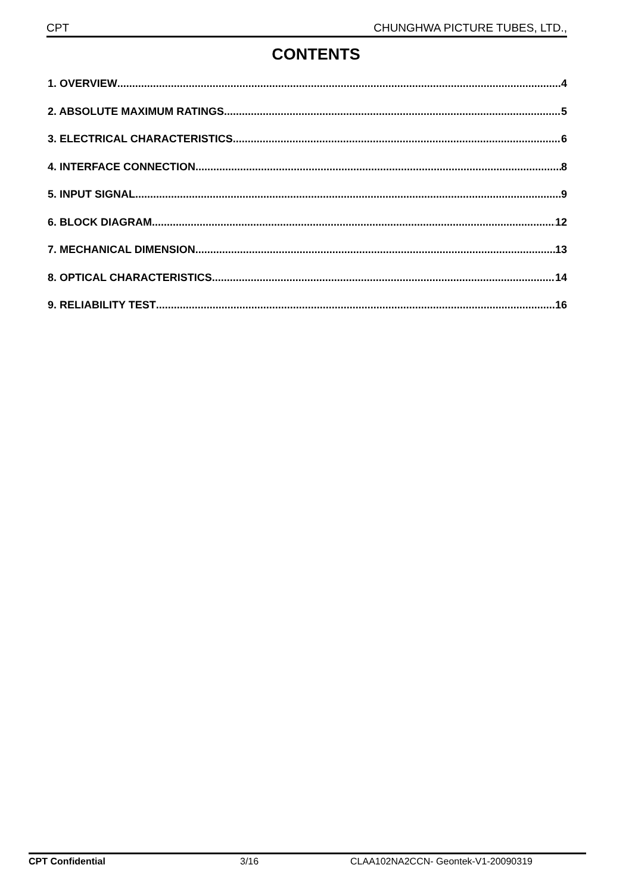CPT CHUNGHWA PICTURE TUBES, LTD.,
CONTENTS
1. OVERVIEW 4
2. ABSOLUTE MAXIMUM RATINGS 5
3. ELECTRICAL CHARACTERISTICS 6
4. INTERFACE CONNECTION 8
5. INPUT SIGNAL 9
6. BLOCK DIAGRAM 12
7. MECHANICAL DIMENSION 13
8. OPTICAL CHARACTERISTICS 14
9. RELIABILITY TEST 16
CPT Confidential 3/16 CLAA102NA2CCN- Geontek-V1-20090319